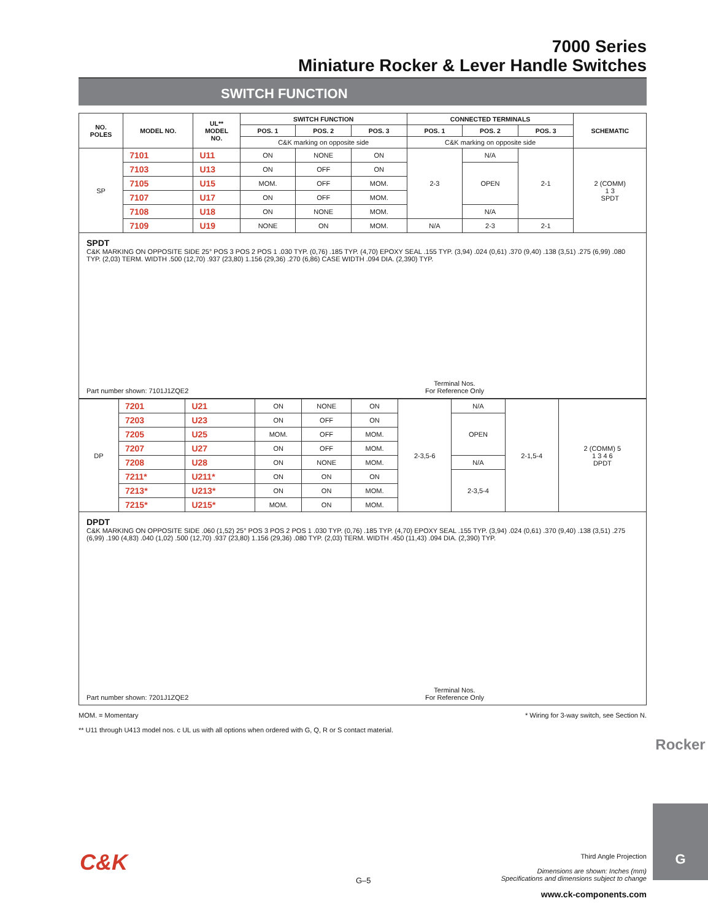7000 Series
Miniature Rocker & Lever Handle Switches
SWITCH FUNCTION
| NO. POLES | MODEL NO. | UL** MODEL NO. | SWITCH FUNCTION | | | CONNECTED TERMINALS | | | SCHEMATIC |
| --- | --- | --- | --- | --- | --- | --- | --- | --- | --- |
| | | | POS. 1 | POS. 2 | POS. 3 | POS. 1 | POS. 2 | POS. 3 | |
| | | | C&K marking on opposite side | | | C&K marking on opposite side | | | |
| SP | 7101 | U11 | ON | NONE | ON | 2-3 | N/A | 2-1 | 2 (COMM) 1 3 SPDT |
| | 7103 | U13 | ON | OFF | ON | | OPEN | | |
| | 7105 | U15 | MOM. | OFF | MOM. | | | | |
| | 7107 | U17 | ON | OFF | MOM. | | | | |
| | 7108 | U18 | ON | NONE | MOM. | | N/A | | |
| | 7109 | U19 | NONE | ON | MOM. | N/A | 2-3 | 2-1 | |
SPDT
C&K MARKING ON OPPOSITE SIDE 25° POS 3 POS 2 POS 1 .030 TYP. (0,76) .185 TYP. (4,70) EPOXY SEAL .155 TYP. (3,94) .024 (0,61) .370 (9,40) .138 (3,51) .275 (6,99) .080 TYP. (2,03) TERM. WIDTH .500 (12,70) .937 (23,80) 1.156 (29,36) .270 (6,86) CASE WIDTH .094 DIA. (2,390) TYP.
Part number shown: 7101J1ZQE2
Terminal Nos.
For Reference Only
| DP | 7201 | U21 | ON | NONE | ON | 2-3,5-6 | N/A | 2-1,5-4 | 2 (COMM) 5 1 3 4 6 DPDT |
| | 7203 | U23 | ON | OFF | ON | | OPEN | | |
| | 7205 | U25 | MOM. | OFF | MOM. | | | | |
| | 7207 | U27 | ON | OFF | MOM. | | | | |
| | 7208 | U28 | ON | NONE | MOM. | | N/A | | |
| | 7211* | U211* | ON | ON | ON | | 2-3,5-4 | | |
| | 7213* | U213* | ON | ON | MOM. | | | | |
| | 7215* | U215* | MOM. | ON | MOM. | | | | |
DPDT
C&K MARKING ON OPPOSITE SIDE .060 (1,52) 25° POS 3 POS 2 POS 1 .030 TYP. (0,76) .185 TYP. (4,70) EPOXY SEAL .155 TYP. (3,94) .024 (0,61) .370 (9,40) .138 (3,51) .275 (6,99) .190 (4,83) .040 (1,02) .500 (12,70) .937 (23,80) 1.156 (29,36) .080 TYP. (2,03) TERM. WIDTH .450 (11,43) .094 DIA. (2,390) TYP.
Part number shown: 7201J1ZQE2
Terminal Nos.
For Reference Only
MOM. = Momentary * Wiring for 3-way switch, see Section N.
** U11 through U413 model nos. c UL us with all options when ordered with G, Q, R or S contact material.
Rocker
G
Third Angle Projection
Dimensions are shown: Inches (mm)
Specifications and dimensions subject to change
www.ck-components.com
C&K
G–5